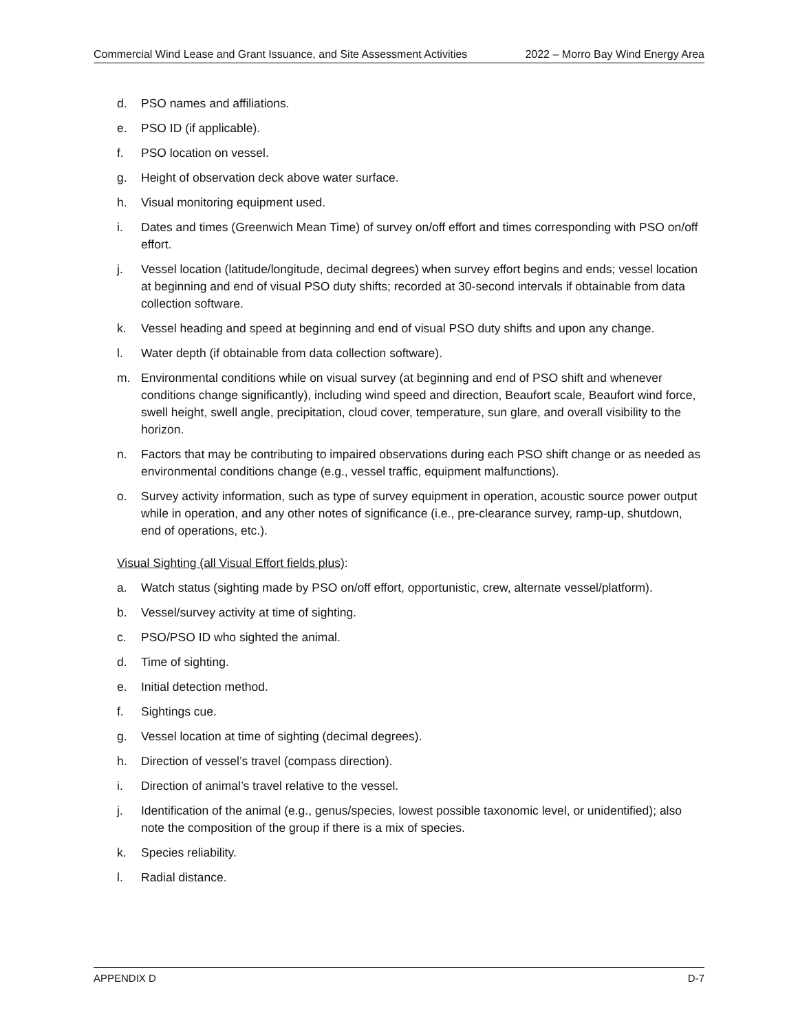Commercial Wind Lease and Grant Issuance, and Site Assessment Activities 2022 – Morro Bay Wind Energy Area
d. PSO names and affiliations.
e. PSO ID (if applicable).
f. PSO location on vessel.
g. Height of observation deck above water surface.
h. Visual monitoring equipment used.
i. Dates and times (Greenwich Mean Time) of survey on/off effort and times corresponding with PSO on/off effort.
j. Vessel location (latitude/longitude, decimal degrees) when survey effort begins and ends; vessel location at beginning and end of visual PSO duty shifts; recorded at 30-second intervals if obtainable from data collection software.
k. Vessel heading and speed at beginning and end of visual PSO duty shifts and upon any change.
l. Water depth (if obtainable from data collection software).
m. Environmental conditions while on visual survey (at beginning and end of PSO shift and whenever conditions change significantly), including wind speed and direction, Beaufort scale, Beaufort wind force, swell height, swell angle, precipitation, cloud cover, temperature, sun glare, and overall visibility to the horizon.
n. Factors that may be contributing to impaired observations during each PSO shift change or as needed as environmental conditions change (e.g., vessel traffic, equipment malfunctions).
o. Survey activity information, such as type of survey equipment in operation, acoustic source power output while in operation, and any other notes of significance (i.e., pre-clearance survey, ramp-up, shutdown, end of operations, etc.).
Visual Sighting (all Visual Effort fields plus):
a. Watch status (sighting made by PSO on/off effort, opportunistic, crew, alternate vessel/platform).
b. Vessel/survey activity at time of sighting.
c. PSO/PSO ID who sighted the animal.
d. Time of sighting.
e. Initial detection method.
f. Sightings cue.
g. Vessel location at time of sighting (decimal degrees).
h. Direction of vessel’s travel (compass direction).
i. Direction of animal’s travel relative to the vessel.
j. Identification of the animal (e.g., genus/species, lowest possible taxonomic level, or unidentified); also note the composition of the group if there is a mix of species.
k. Species reliability.
l. Radial distance.
APPENDIX D D-7